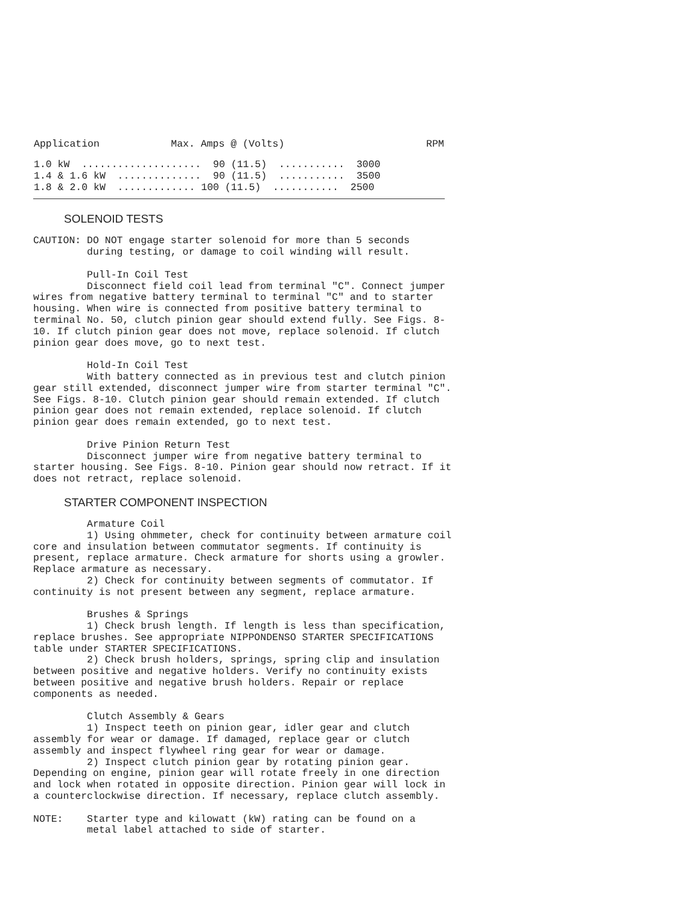| Application | Max. Amps @ (Volts) | RPM |
| --- | --- | --- |
| 1.0 kW .................... 90 (11.5) ........... 3000 1.4 & 1.6 kW .............. 90 (11.5) ........... 3500 1.8 & 2.0 kW ............. 100 (11.5) ........... 2500 | | |
SOLENOID TESTS
CAUTION: DO NOT engage starter solenoid for more than 5 seconds
         during testing, or damage to coil winding will result.

         Pull-In Coil Test
         Disconnect field coil lead from terminal "C". Connect jumper
wires from negative battery terminal to terminal "C" and to starter
housing. When wire is connected from positive battery terminal to
terminal No. 50, clutch pinion gear should extend fully. See Figs. 8-
10. If clutch pinion gear does not move, replace solenoid. If clutch
pinion gear does move, go to next test.

         Hold-In Coil Test
         With battery connected as in previous test and clutch pinion
gear still extended, disconnect jumper wire from starter terminal "C".
See Figs. 8-10. Clutch pinion gear should remain extended. If clutch
pinion gear does not remain extended, replace solenoid. If clutch
pinion gear does remain extended, go to next test.

         Drive Pinion Return Test
         Disconnect jumper wire from negative battery terminal to
starter housing. See Figs. 8-10. Pinion gear should now retract. If it
does not retract, replace solenoid.
STARTER COMPONENT INSPECTION
         Armature Coil
         1) Using ohmmeter, check for continuity between armature coil
core and insulation between commutator segments. If continuity is
present, replace armature. Check armature for shorts using a growler.
Replace armature as necessary.
         2) Check for continuity between segments of commutator. If
continuity is not present between any segment, replace armature.

         Brushes & Springs
         1) Check brush length. If length is less than specification,
replace brushes. See appropriate NIPPONDENSO STARTER SPECIFICATIONS
table under STARTER SPECIFICATIONS.
         2) Check brush holders, springs, spring clip and insulation
between positive and negative holders. Verify no continuity exists
between positive and negative brush holders. Repair or replace
components as needed.

         Clutch Assembly & Gears
         1) Inspect teeth on pinion gear, idler gear and clutch
assembly for wear or damage. If damaged, replace gear or clutch
assembly and inspect flywheel ring gear for wear or damage.
         2) Inspect clutch pinion gear by rotating pinion gear.
Depending on engine, pinion gear will rotate freely in one direction
and lock when rotated in opposite direction. Pinion gear will lock in
a counterclockwise direction. If necessary, replace clutch assembly.

NOTE:    Starter type and kilowatt (kW) rating can be found on a
         metal label attached to side of starter.